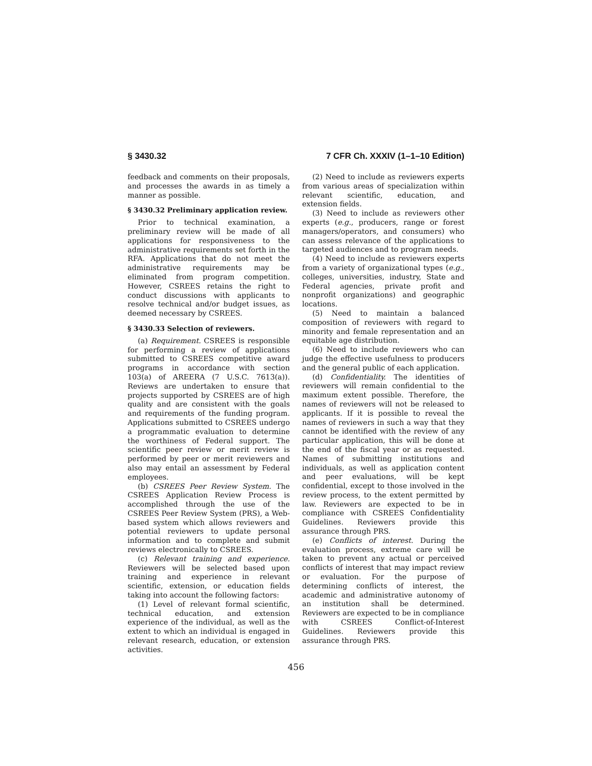§ 3430.32 7 CFR Ch. XXXIV (1–1–10 Edition)
feedback and comments on their proposals, and processes the awards in as timely a manner as possible.
§ 3430.32 Preliminary application review.
Prior to technical examination, a preliminary review will be made of all applications for responsiveness to the administrative requirements set forth in the RFA. Applications that do not meet the administrative requirements may be eliminated from program competition. However, CSREES retains the right to conduct discussions with applicants to resolve technical and/or budget issues, as deemed necessary by CSREES.
§ 3430.33 Selection of reviewers.
(a) Requirement. CSREES is responsible for performing a review of applications submitted to CSREES competitive award programs in accordance with section 103(a) of AREERA (7 U.S.C. 7613(a)). Reviews are undertaken to ensure that projects supported by CSREES are of high quality and are consistent with the goals and requirements of the funding program. Applications submitted to CSREES undergo a programmatic evaluation to determine the worthiness of Federal support. The scientific peer review or merit review is performed by peer or merit reviewers and also may entail an assessment by Federal employees.
(b) CSREES Peer Review System. The CSREES Application Review Process is accomplished through the use of the CSREES Peer Review System (PRS), a Web-based system which allows reviewers and potential reviewers to update personal information and to complete and submit reviews electronically to CSREES.
(c) Relevant training and experience. Reviewers will be selected based upon training and experience in relevant scientific, extension, or education fields taking into account the following factors:
(1) Level of relevant formal scientific, technical education, and extension experience of the individual, as well as the extent to which an individual is engaged in relevant research, education, or extension activities.
(2) Need to include as reviewers experts from various areas of specialization within relevant scientific, education, and extension fields.
(3) Need to include as reviewers other experts (e.g., producers, range or forest managers/operators, and consumers) who can assess relevance of the applications to targeted audiences and to program needs.
(4) Need to include as reviewers experts from a variety of organizational types (e.g., colleges, universities, industry, State and Federal agencies, private profit and nonprofit organizations) and geographic locations.
(5) Need to maintain a balanced composition of reviewers with regard to minority and female representation and an equitable age distribution.
(6) Need to include reviewers who can judge the effective usefulness to producers and the general public of each application.
(d) Confidentiality. The identities of reviewers will remain confidential to the maximum extent possible. Therefore, the names of reviewers will not be released to applicants. If it is possible to reveal the names of reviewers in such a way that they cannot be identified with the review of any particular application, this will be done at the end of the fiscal year or as requested. Names of submitting institutions and individuals, as well as application content and peer evaluations, will be kept confidential, except to those involved in the review process, to the extent permitted by law. Reviewers are expected to be in compliance with CSREES Confidentiality Guidelines. Reviewers provide this assurance through PRS.
(e) Conflicts of interest. During the evaluation process, extreme care will be taken to prevent any actual or perceived conflicts of interest that may impact review or evaluation. For the purpose of determining conflicts of interest, the academic and administrative autonomy of an institution shall be determined. Reviewers are expected to be in compliance with CSREES Conflict-of-Interest Guidelines. Reviewers provide this assurance through PRS.
456